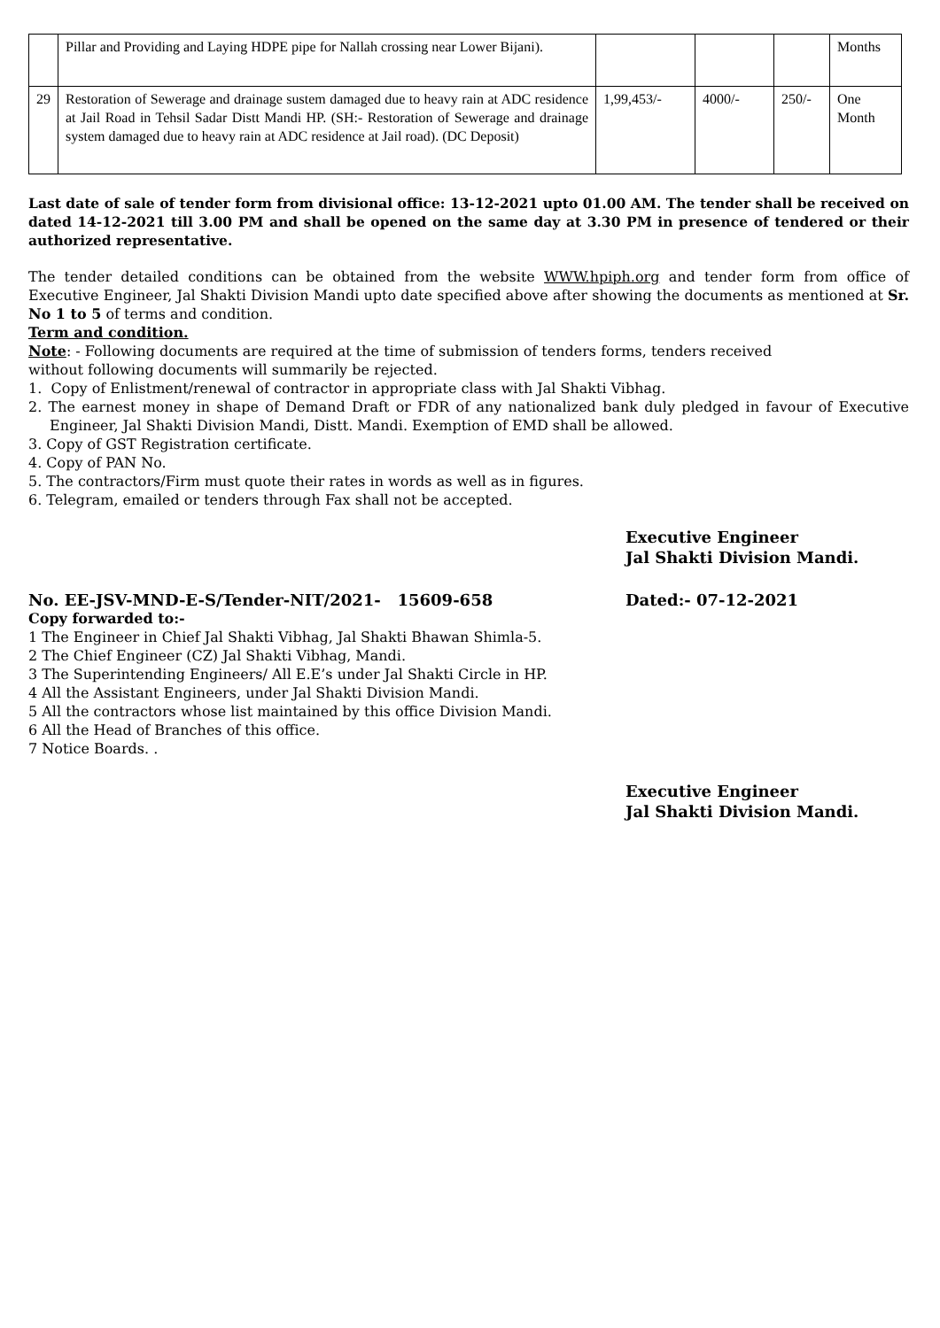| | Pillar and Providing and Laying HDPE pipe for Nallah crossing near Lower Bijani). | | | | Months |
| 29 | Restoration of Sewerage and drainage sustem damaged due to heavy rain at ADC residence at Jail Road in Tehsil Sadar Distt Mandi HP. (SH:- Restoration of Sewerage and drainage system damaged due to heavy rain at ADC residence at Jail road). (DC Deposit) | 1,99,453/- | 4000/- | 250/- | One Month |
Last date of sale of tender form from divisional office: 13-12-2021 upto 01.00 AM. The tender shall be received on dated 14-12-2021 till 3.00 PM and shall be opened on the same day at 3.30 PM in presence of tendered or their authorized representative.
The tender detailed conditions can be obtained from the website WWW.hpiph.org and tender form from office of Executive Engineer, Jal Shakti Division Mandi upto date specified above after showing the documents as mentioned at Sr. No 1 to 5 of terms and condition.
Term and condition.
Note: - Following documents are required at the time of submission of tenders forms, tenders received
without following documents will summarily be rejected.
1. Copy of Enlistment/renewal of contractor in appropriate class with Jal Shakti Vibhag.
2. The earnest money in shape of Demand Draft or FDR of any nationalized bank duly pledged in favour of Executive Engineer, Jal Shakti Division Mandi, Distt. Mandi. Exemption of EMD shall be allowed.
3. Copy of GST Registration certificate.
4. Copy of PAN No.
5. The contractors/Firm must quote their rates in words as well as in figures.
6. Telegram, emailed or tenders through Fax shall not be accepted.
Executive Engineer
Jal Shakti Division Mandi.
No. EE-JSV-MND-E-S/Tender-NIT/2021- 15609-658 Dated:- 07-12-2021
Copy forwarded to:-
1 The Engineer in Chief Jal Shakti Vibhag, Jal Shakti Bhawan Shimla-5.
2 The Chief Engineer (CZ) Jal Shakti Vibhag, Mandi.
3 The Superintending Engineers/ All E.E’s under Jal Shakti Circle in HP.
4 All the Assistant Engineers, under Jal Shakti Division Mandi.
5 All the contractors whose list maintained by this office Division Mandi.
6 All the Head of Branches of this office.
7 Notice Boards. .
Executive Engineer
Jal Shakti Division Mandi.